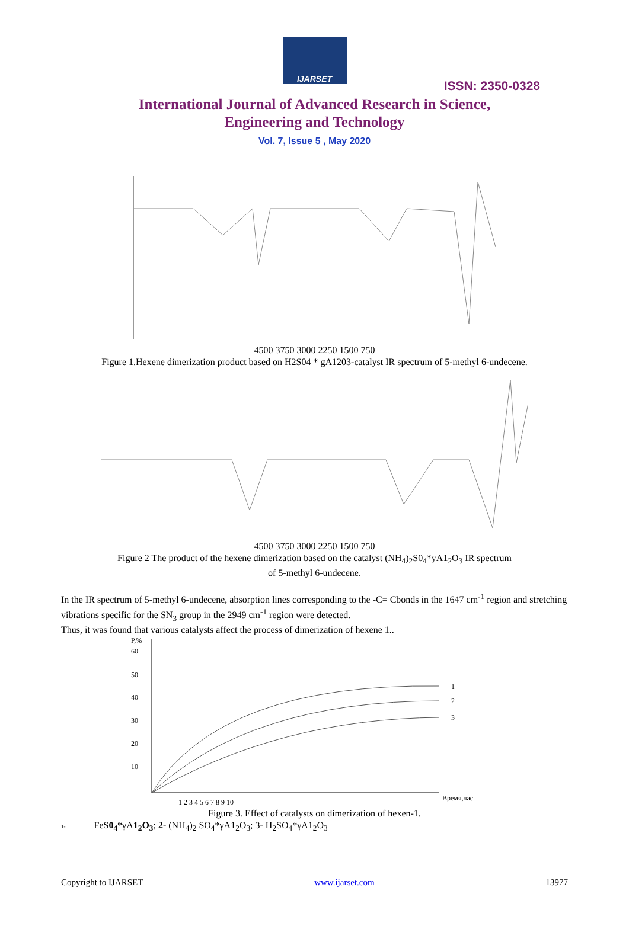IJARSET
ISSN: 2350-0328
International Journal of Advanced Research in Science,
Engineering and Technology
Vol. 7, Issue 5 , May 2020
4500 3750 3000 2250 1500 750
Figure 1.Hexene dimerization product based on H2S04 * gA1203-catalyst IR spectrum of 5-methyl 6-undecene.
4500 3750 3000 2250 1500 750
Figure 2 The product of the hexene dimerization based on the catalyst (NH<sub>4</sub>)<sub>2</sub>S0<sub>4</sub>*yA1<sub>2</sub>O<sub>3</sub> IR spectrum
of 5-methyl 6-undecene.
In the IR spectrum of 5-methyl 6-undecene, absorption lines corresponding to the -C= Cbonds in the 1647 cm<sup>-1</sup> region and stretching vibrations specific for the SN<sub>3</sub> group in the 2949 cm<sup>-1</sup> region were detected.
Thus, it was found that various catalysts affect the process of dimerization of hexene 1..
P,%
60
50
40
30
20
10
1
2
3
1 2 3 4 5 6 7 8 9 10
Время,час
Figure 3. Effect of catalysts on dimerization of hexen-1.
1- FeS0<sub>4</sub>*γA1<sub>2</sub>O<sub>3</sub>; 2- (NH<sub>4</sub>)<sub>2</sub> SO<sub>4</sub>*γA1<sub>2</sub>O<sub>3</sub>; 3- H<sub>2</sub>SO<sub>4</sub>*γA1<sub>2</sub>O<sub>3</sub>
Copyright to IJARSET www.ijarset.com 13977